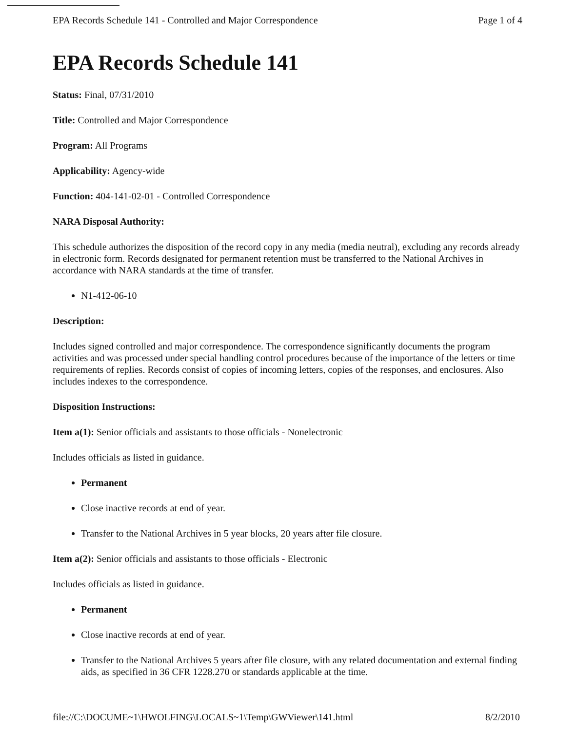EPA Records Schedule 141 - Controlled and Major Correspondence Page 1 of 4
EPA Records Schedule 141
Status: Final, 07/31/2010
Title: Controlled and Major Correspondence
Program: All Programs
Applicability: Agency-wide
Function: 404-141-02-01 - Controlled Correspondence
NARA Disposal Authority:
This schedule authorizes the disposition of the record copy in any media (media neutral), excluding any records already in electronic form. Records designated for permanent retention must be transferred to the National Archives in accordance with NARA standards at the time of transfer.
N1-412-06-10
Description:
Includes signed controlled and major correspondence. The correspondence significantly documents the program activities and was processed under special handling control procedures because of the importance of the letters or time requirements of replies. Records consist of copies of incoming letters, copies of the responses, and enclosures. Also includes indexes to the correspondence.
Disposition Instructions:
Item a(1): Senior officials and assistants to those officials - Nonelectronic
Includes officials as listed in guidance.
Permanent
Close inactive records at end of year.
Transfer to the National Archives in 5 year blocks, 20 years after file closure.
Item a(2): Senior officials and assistants to those officials - Electronic
Includes officials as listed in guidance.
Permanent
Close inactive records at end of year.
Transfer to the National Archives 5 years after file closure, with any related documentation and external finding aids, as specified in 36 CFR 1228.270 or standards applicable at the time.
file://C:\DOCUME~1\HWOLFING\LOCALS~1\Temp\GWViewer\141.html 8/2/2010